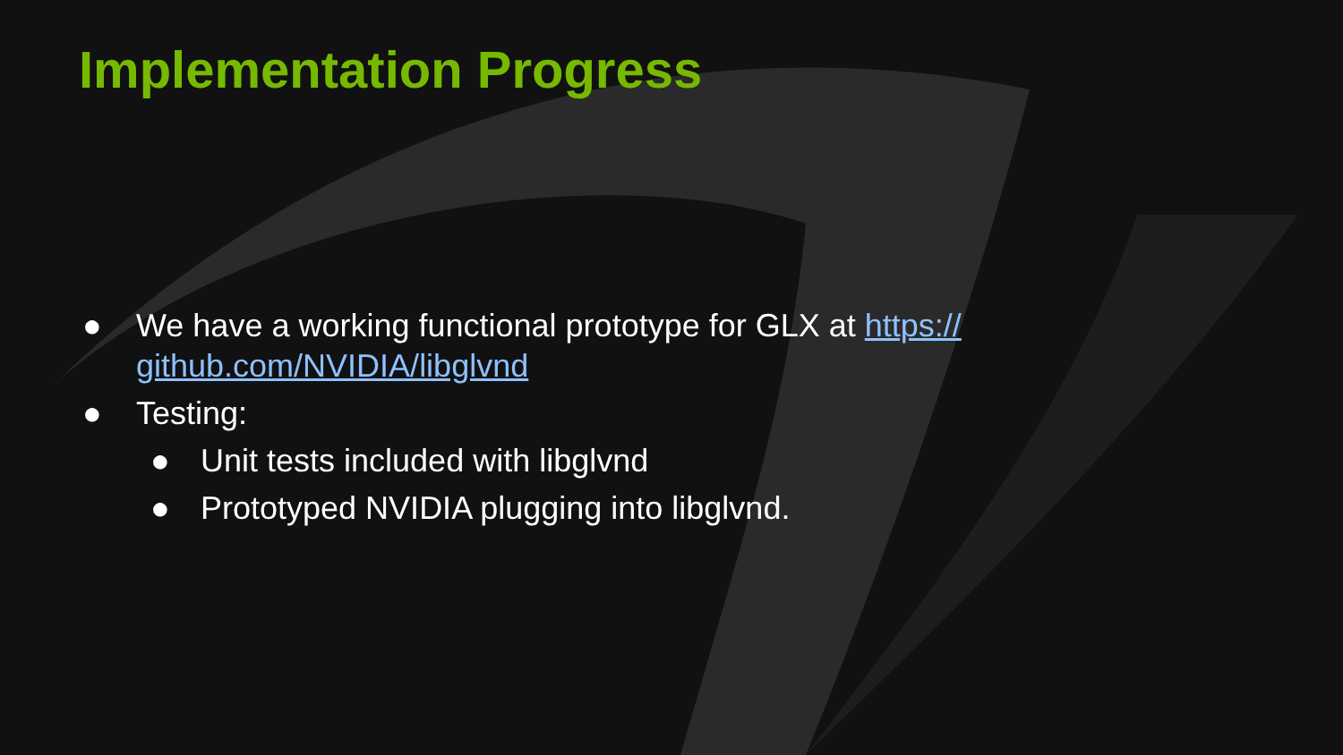Implementation Progress
● We have a working functional prototype for GLX at https://
github.com/NVIDIA/libglvnd
● Testing:
● Unit tests included with libglvnd
● Prototyped NVIDIA plugging into libglvnd.